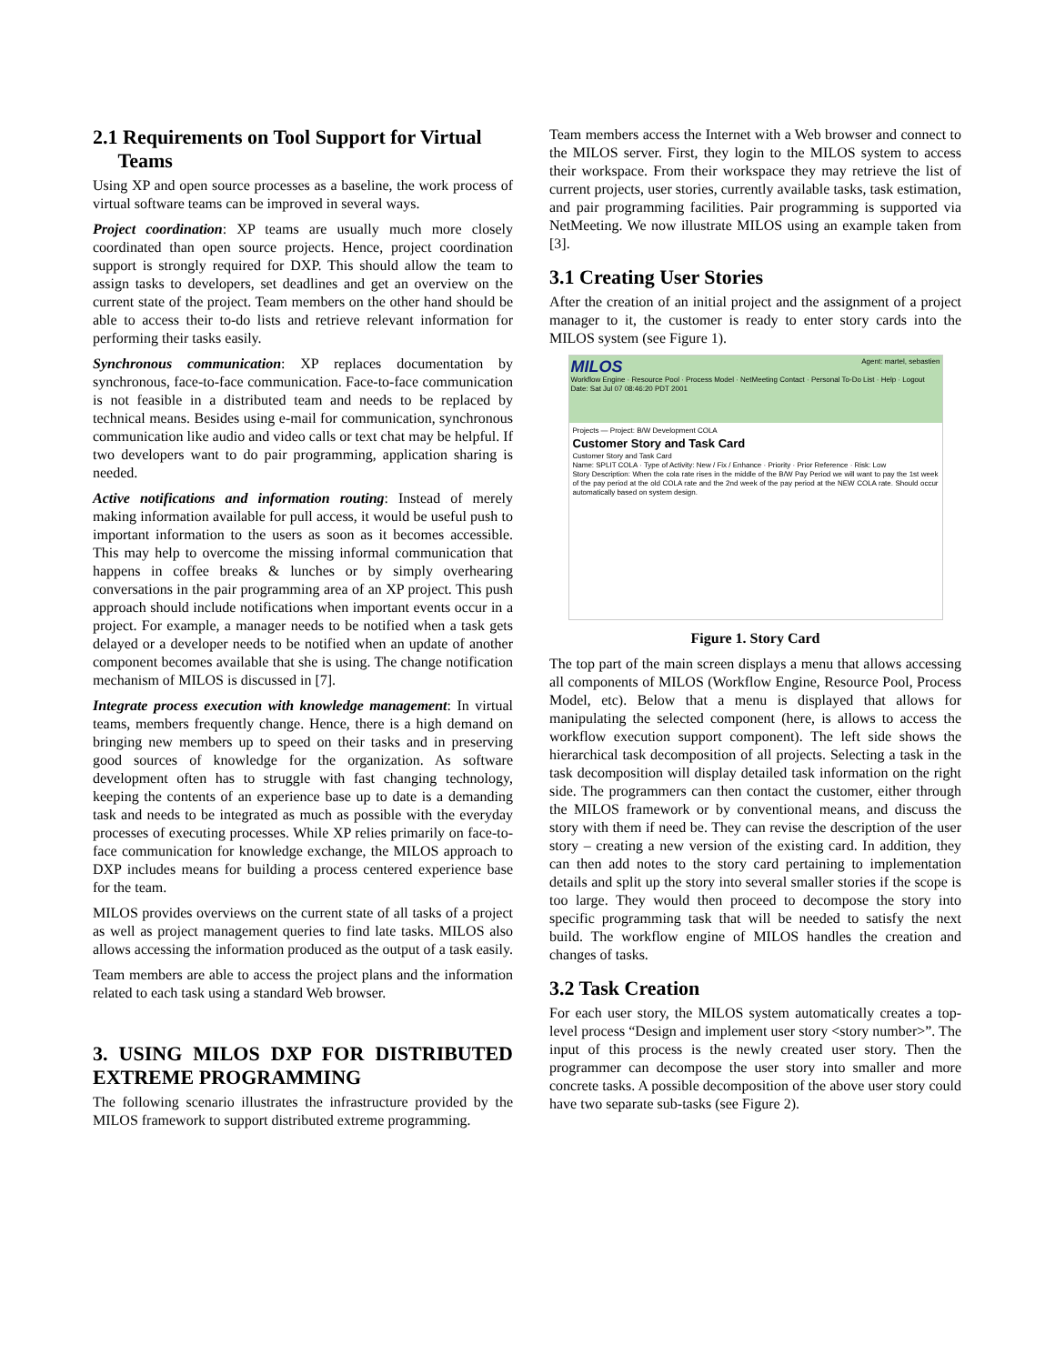2.1 Requirements on Tool Support for Virtual
Teams
Using XP and open source processes as a baseline, the work process of virtual software teams can be improved in several ways.
Project coordination: XP teams are usually much more closely coordinated than open source projects. Hence, project coordination support is strongly required for DXP. This should allow the team to assign tasks to developers, set deadlines and get an overview on the current state of the project. Team members on the other hand should be able to access their to-do lists and retrieve relevant information for performing their tasks easily.
Synchronous communication: XP replaces documentation by synchronous, face-to-face communication. Face-to-face communication is not feasible in a distributed team and needs to be replaced by technical means. Besides using e-mail for communication, synchronous communication like audio and video calls or text chat may be helpful. If two developers want to do pair programming, application sharing is needed.
Active notifications and information routing: Instead of merely making information available for pull access, it would be useful push to important information to the users as soon as it becomes accessible. This may help to overcome the missing informal communication that happens in coffee breaks & lunches or by simply overhearing conversations in the pair programming area of an XP project. This push approach should include notifications when important events occur in a project. For example, a manager needs to be notified when a task gets delayed or a developer needs to be notified when an update of another component becomes available that she is using. The change notification mechanism of MILOS is discussed in [7].
Integrate process execution with knowledge management: In virtual teams, members frequently change. Hence, there is a high demand on bringing new members up to speed on their tasks and in preserving good sources of knowledge for the organization. As software development often has to struggle with fast changing technology, keeping the contents of an experience base up to date is a demanding task and needs to be integrated as much as possible with the everyday processes of executing processes. While XP relies primarily on face-to-face communication for knowledge exchange, the MILOS approach to DXP includes means for building a process centered experience base for the team.
MILOS provides overviews on the current state of all tasks of a project as well as project management queries to find late tasks. MILOS also allows accessing the information produced as the output of a task easily.
Team members are able to access the project plans and the information related to each task using a standard Web browser.
3. USING MILOS DXP FOR DISTRIBUTED EXTREME PROGRAMMING
The following scenario illustrates the infrastructure provided by the MILOS framework to support distributed extreme programming.
Team members access the Internet with a Web browser and connect to the MILOS server. First, they login to the MILOS system to access their workspace. From their workspace they may retrieve the list of current projects, user stories, currently available tasks, task estimation, and pair programming facilities. Pair programming is supported via NetMeeting. We now illustrate MILOS using an example taken from [3].
3.1 Creating User Stories
After the creation of an initial project and the assignment of a project manager to it, the customer is ready to enter story cards into the MILOS system (see Figure 1).
MILOS Agent: martel, sebastien
Workflow Engine · Resource Pool · Process Model · NetMeeting Contact · Personal To-Do List · Help · Logout
Date: Sat Jul 07 08:46:20 PDT 2001
Projects — Project: B/W Development COLA
Customer Story and Task Card
Customer Story and Task Card
Name: SPLIT COLA · Type of Activity: New / Fix / Enhance · Priority · Prior Reference · Risk: Low
Story Description: When the cola rate rises in the middle of the B/W Pay Period we will want to pay the 1st week of the pay period at the old COLA rate and the 2nd week of the pay period at the NEW COLA rate. Should occur automatically based on system design.
Figure 1. Story Card
The top part of the main screen displays a menu that allows accessing all components of MILOS (Workflow Engine, Resource Pool, Process Model, etc). Below that a menu is displayed that allows for manipulating the selected component (here, is allows to access the workflow execution support component). The left side shows the hierarchical task decomposition of all projects. Selecting a task in the task decomposition will display detailed task information on the right side. The programmers can then contact the customer, either through the MILOS framework or by conventional means, and discuss the story with them if need be. They can revise the description of the user story – creating a new version of the existing card. In addition, they can then add notes to the story card pertaining to implementation details and split up the story into several smaller stories if the scope is too large. They would then proceed to decompose the story into specific programming task that will be needed to satisfy the next build. The workflow engine of MILOS handles the creation and changes of tasks.
3.2 Task Creation
For each user story, the MILOS system automatically creates a top-level process “Design and implement user story <story number>”. The input of this process is the newly created user story. Then the programmer can decompose the user story into smaller and more concrete tasks. A possible decomposition of the above user story could have two separate sub-tasks (see Figure 2).